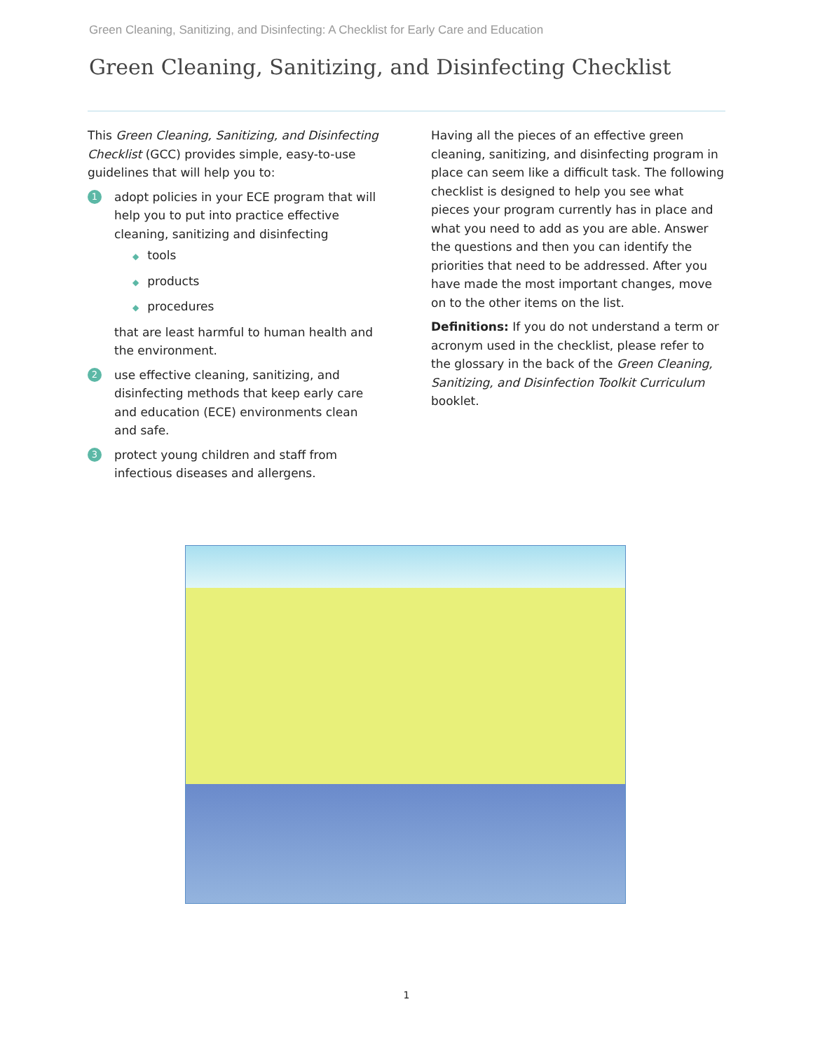Green Cleaning, Sanitizing, and Disinfecting: A Checklist for Early Care and Education
Green Cleaning, Sanitizing, and Disinfecting Checklist
This Green Cleaning, Sanitizing, and Disinfecting Checklist (GCC) provides simple, easy-to-use guidelines that will help you to:
1
adopt policies in your ECE program that will help you to put into practice effective cleaning, sanitizing and disinfecting
◆ tools
◆ products
◆ procedures
that are least harmful to human health and the environment.
2
use effective cleaning, sanitizing, and disinfecting methods that keep early care and education (ECE) environments clean and safe.
3
protect young children and staff from infectious diseases and allergens.
Having all the pieces of an effective green cleaning, sanitizing, and disinfecting program in place can seem like a difficult task. The following checklist is designed to help you see what pieces your program currently has in place and what you need to add as you are able. Answer the questions and then you can identify the priorities that need to be addressed. After you have made the most important changes, move on to the other items on the list.
Definitions: If you do not understand a term or acronym used in the checklist, please refer to the glossary in the back of the Green Cleaning, Sanitizing, and Disinfection Toolkit Curriculum booklet.
1